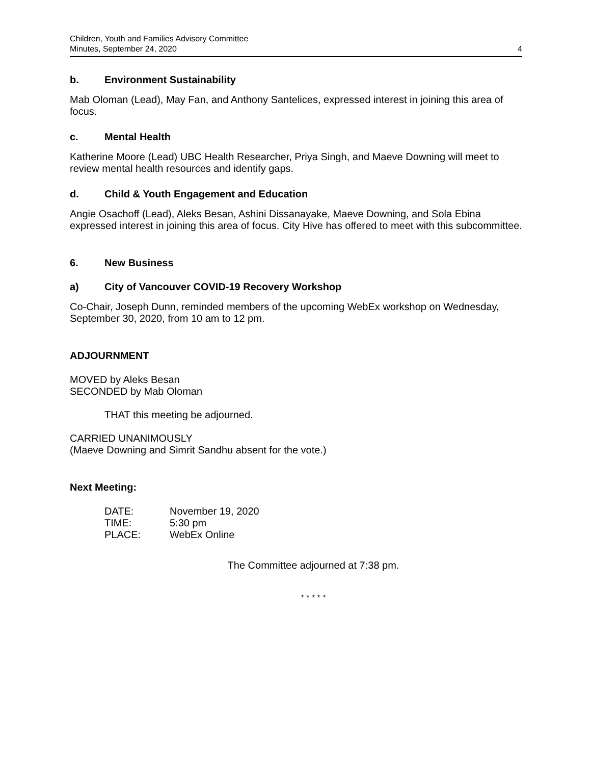Children, Youth and Families Advisory Committee
Minutes, September 24, 2020
4
b. Environment Sustainability
Mab Oloman (Lead), May Fan, and Anthony Santelices, expressed interest in joining this area of focus.
c. Mental Health
Katherine Moore (Lead) UBC Health Researcher, Priya Singh, and Maeve Downing will meet to review mental health resources and identify gaps.
d. Child & Youth Engagement and Education
Angie Osachoff (Lead), Aleks Besan, Ashini Dissanayake, Maeve Downing, and Sola Ebina expressed interest in joining this area of focus. City Hive has offered to meet with this subcommittee.
6. New Business
a) City of Vancouver COVID-19 Recovery Workshop
Co-Chair, Joseph Dunn, reminded members of the upcoming WebEx workshop on Wednesday, September 30, 2020, from 10 am to 12 pm.
ADJOURNMENT
MOVED by Aleks Besan
SECONDED by Mab Oloman
THAT this meeting be adjourned.
CARRIED UNANIMOUSLY
(Maeve Downing and Simrit Sandhu absent for the vote.)
Next Meeting:
| DATE: | November 19, 2020 |
| TIME: | 5:30 pm |
| PLACE: | WebEx Online |
The Committee adjourned at 7:38 pm.
* * * * *